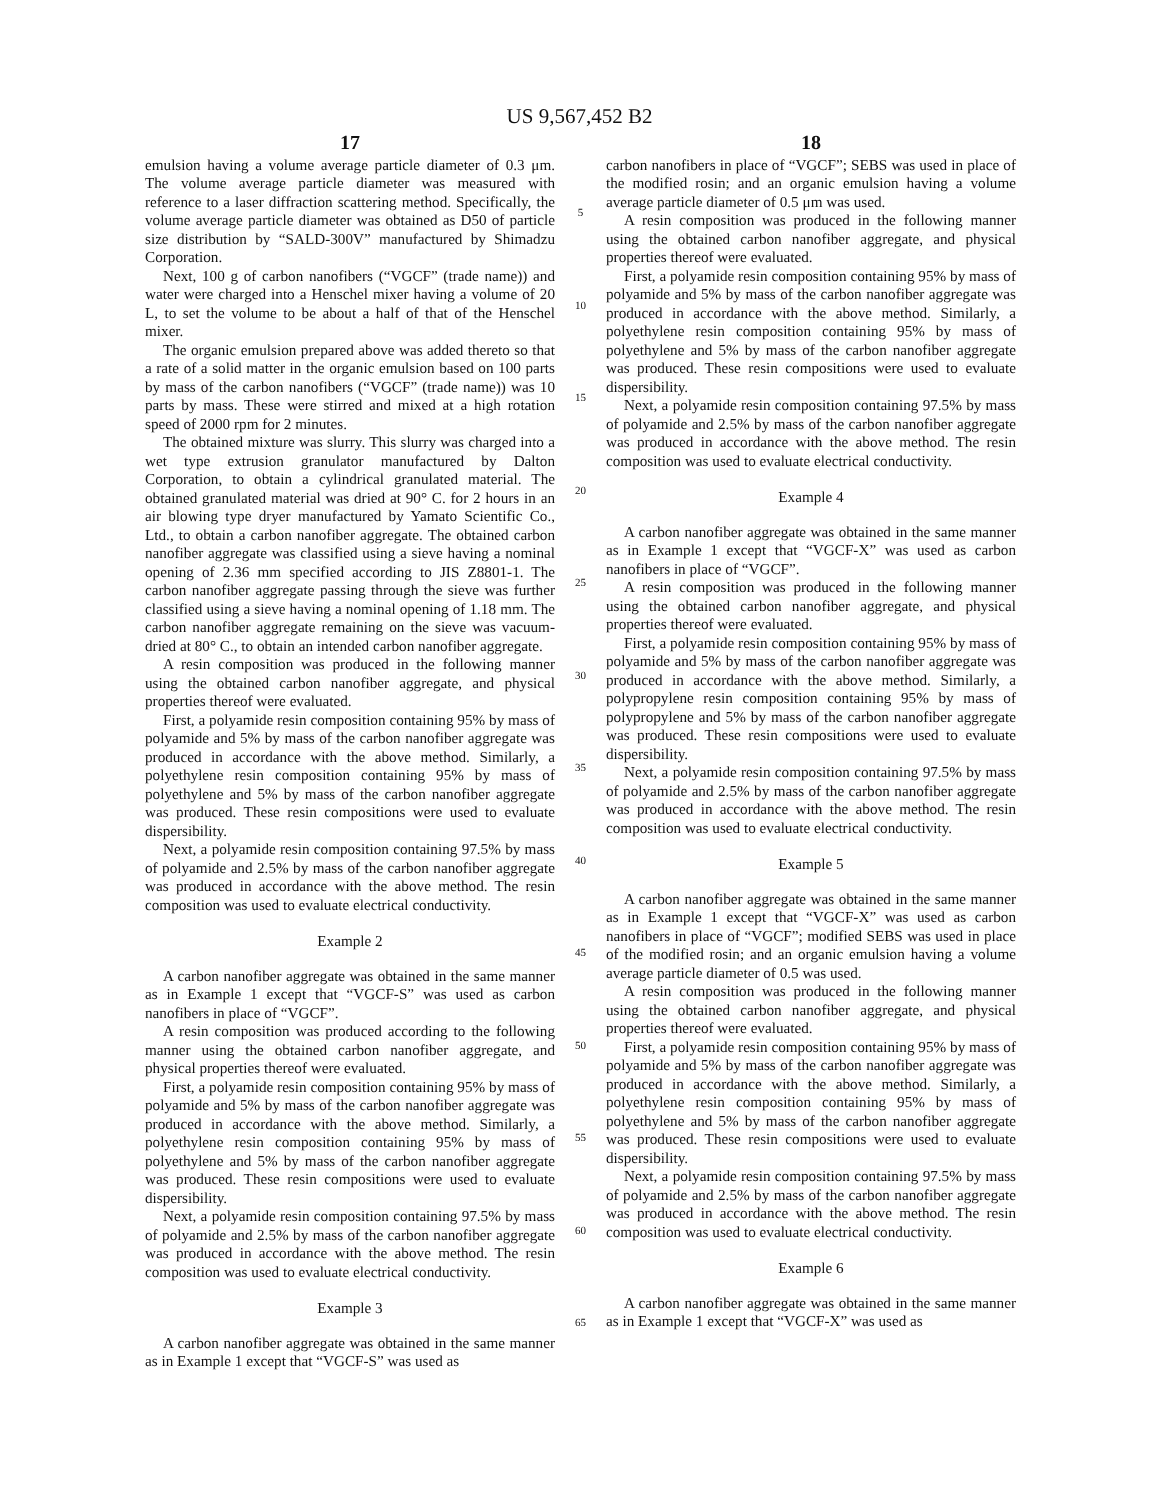US 9,567,452 B2
17
emulsion having a volume average particle diameter of 0.3 μm. The volume average particle diameter was measured with reference to a laser diffraction scattering method. Specifically, the volume average particle diameter was obtained as D50 of particle size distribution by “SALD-300V” manufactured by Shimadzu Corporation.
Next, 100 g of carbon nanofibers (“VGCF” (trade name)) and water were charged into a Henschel mixer having a volume of 20 L, to set the volume to be about a half of that of the Henschel mixer.
The organic emulsion prepared above was added thereto so that a rate of a solid matter in the organic emulsion based on 100 parts by mass of the carbon nanofibers (“VGCF” (trade name)) was 10 parts by mass. These were stirred and mixed at a high rotation speed of 2000 rpm for 2 minutes.
The obtained mixture was slurry. This slurry was charged into a wet type extrusion granulator manufactured by Dalton Corporation, to obtain a cylindrical granulated material. The obtained granulated material was dried at 90° C. for 2 hours in an air blowing type dryer manufactured by Yamato Scientific Co., Ltd., to obtain a carbon nanofiber aggregate. The obtained carbon nanofiber aggregate was classified using a sieve having a nominal opening of 2.36 mm specified according to JIS Z8801-1. The carbon nanofiber aggregate passing through the sieve was further classified using a sieve having a nominal opening of 1.18 mm. The carbon nanofiber aggregate remaining on the sieve was vacuum-dried at 80° C., to obtain an intended carbon nanofiber aggregate.
A resin composition was produced in the following manner using the obtained carbon nanofiber aggregate, and physical properties thereof were evaluated.
First, a polyamide resin composition containing 95% by mass of polyamide and 5% by mass of the carbon nanofiber aggregate was produced in accordance with the above method. Similarly, a polyethylene resin composition containing 95% by mass of polyethylene and 5% by mass of the carbon nanofiber aggregate was produced. These resin compositions were used to evaluate dispersibility.
Next, a polyamide resin composition containing 97.5% by mass of polyamide and 2.5% by mass of the carbon nanofiber aggregate was produced in accordance with the above method. The resin composition was used to evaluate electrical conductivity.
Example 2
A carbon nanofiber aggregate was obtained in the same manner as in Example 1 except that “VGCF-S” was used as carbon nanofibers in place of “VGCF”.
A resin composition was produced according to the following manner using the obtained carbon nanofiber aggregate, and physical properties thereof were evaluated.
First, a polyamide resin composition containing 95% by mass of polyamide and 5% by mass of the carbon nanofiber aggregate was produced in accordance with the above method. Similarly, a polyethylene resin composition containing 95% by mass of polyethylene and 5% by mass of the carbon nanofiber aggregate was produced. These resin compositions were used to evaluate dispersibility.
Next, a polyamide resin composition containing 97.5% by mass of polyamide and 2.5% by mass of the carbon nanofiber aggregate was produced in accordance with the above method. The resin composition was used to evaluate electrical conductivity.
Example 3
A carbon nanofiber aggregate was obtained in the same manner as in Example 1 except that “VGCF-S” was used as
5
10
15
20
25
30
35
40
45
50
55
60
65
18
carbon nanofibers in place of “VGCF”; SEBS was used in place of the modified rosin; and an organic emulsion having a volume average particle diameter of 0.5 μm was used.
A resin composition was produced in the following manner using the obtained carbon nanofiber aggregate, and physical properties thereof were evaluated.
First, a polyamide resin composition containing 95% by mass of polyamide and 5% by mass of the carbon nanofiber aggregate was produced in accordance with the above method. Similarly, a polyethylene resin composition containing 95% by mass of polyethylene and 5% by mass of the carbon nanofiber aggregate was produced. These resin compositions were used to evaluate dispersibility.
Next, a polyamide resin composition containing 97.5% by mass of polyamide and 2.5% by mass of the carbon nanofiber aggregate was produced in accordance with the above method. The resin composition was used to evaluate electrical conductivity.
Example 4
A carbon nanofiber aggregate was obtained in the same manner as in Example 1 except that “VGCF-X” was used as carbon nanofibers in place of “VGCF”.
A resin composition was produced in the following manner using the obtained carbon nanofiber aggregate, and physical properties thereof were evaluated.
First, a polyamide resin composition containing 95% by mass of polyamide and 5% by mass of the carbon nanofiber aggregate was produced in accordance with the above method. Similarly, a polypropylene resin composition containing 95% by mass of polypropylene and 5% by mass of the carbon nanofiber aggregate was produced. These resin compositions were used to evaluate dispersibility.
Next, a polyamide resin composition containing 97.5% by mass of polyamide and 2.5% by mass of the carbon nanofiber aggregate was produced in accordance with the above method. The resin composition was used to evaluate electrical conductivity.
Example 5
A carbon nanofiber aggregate was obtained in the same manner as in Example 1 except that “VGCF-X” was used as carbon nanofibers in place of “VGCF”; modified SEBS was used in place of the modified rosin; and an organic emulsion having a volume average particle diameter of 0.5 was used.
A resin composition was produced in the following manner using the obtained carbon nanofiber aggregate, and physical properties thereof were evaluated.
First, a polyamide resin composition containing 95% by mass of polyamide and 5% by mass of the carbon nanofiber aggregate was produced in accordance with the above method. Similarly, a polyethylene resin composition containing 95% by mass of polyethylene and 5% by mass of the carbon nanofiber aggregate was produced. These resin compositions were used to evaluate dispersibility.
Next, a polyamide resin composition containing 97.5% by mass of polyamide and 2.5% by mass of the carbon nanofiber aggregate was produced in accordance with the above method. The resin composition was used to evaluate electrical conductivity.
Example 6
A carbon nanofiber aggregate was obtained in the same manner as in Example 1 except that “VGCF-X” was used as